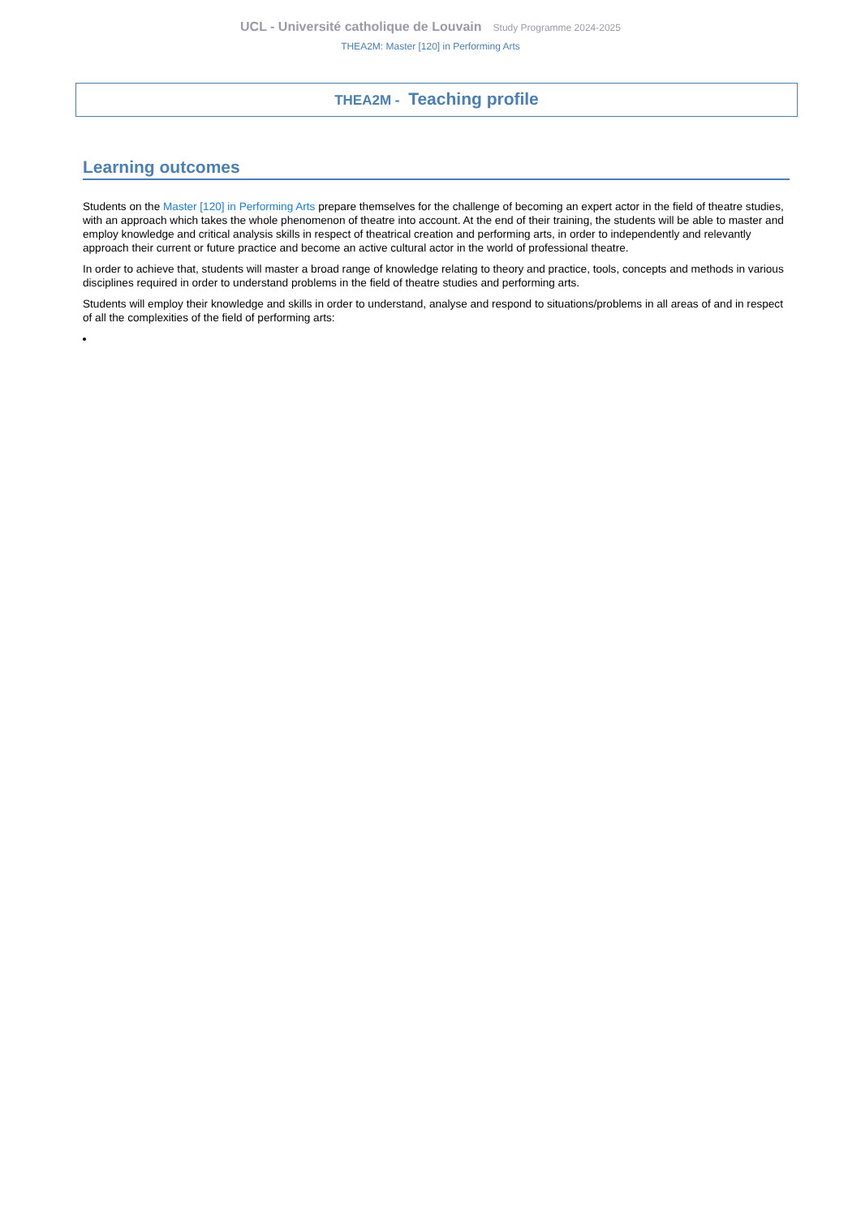UCL - Université catholique de Louvain Study Programme 2024-2025
THEA2M: Master [120] in Performing Arts
THEA2M - Teaching profile
Learning outcomes
Students on the Master [120] in Performing Arts prepare themselves for the challenge of becoming an expert actor in the field of theatre studies, with an approach which takes the whole phenomenon of theatre into account. At the end of their training, the students will be able to master and employ knowledge and critical analysis skills in respect of theatrical creation and performing arts, in order to independently and relevantly approach their current or future practice and become an active cultural actor in the world of professional theatre.
In order to achieve that, students will master a broad range of knowledge relating to theory and practice, tools, concepts and methods in various disciplines required in order to understand problems in the field of theatre studies and performing arts.
Students will employ their knowledge and skills in order to understand, analyse and respond to situations/problems in all areas of and in respect of all the complexities of the field of performing arts: